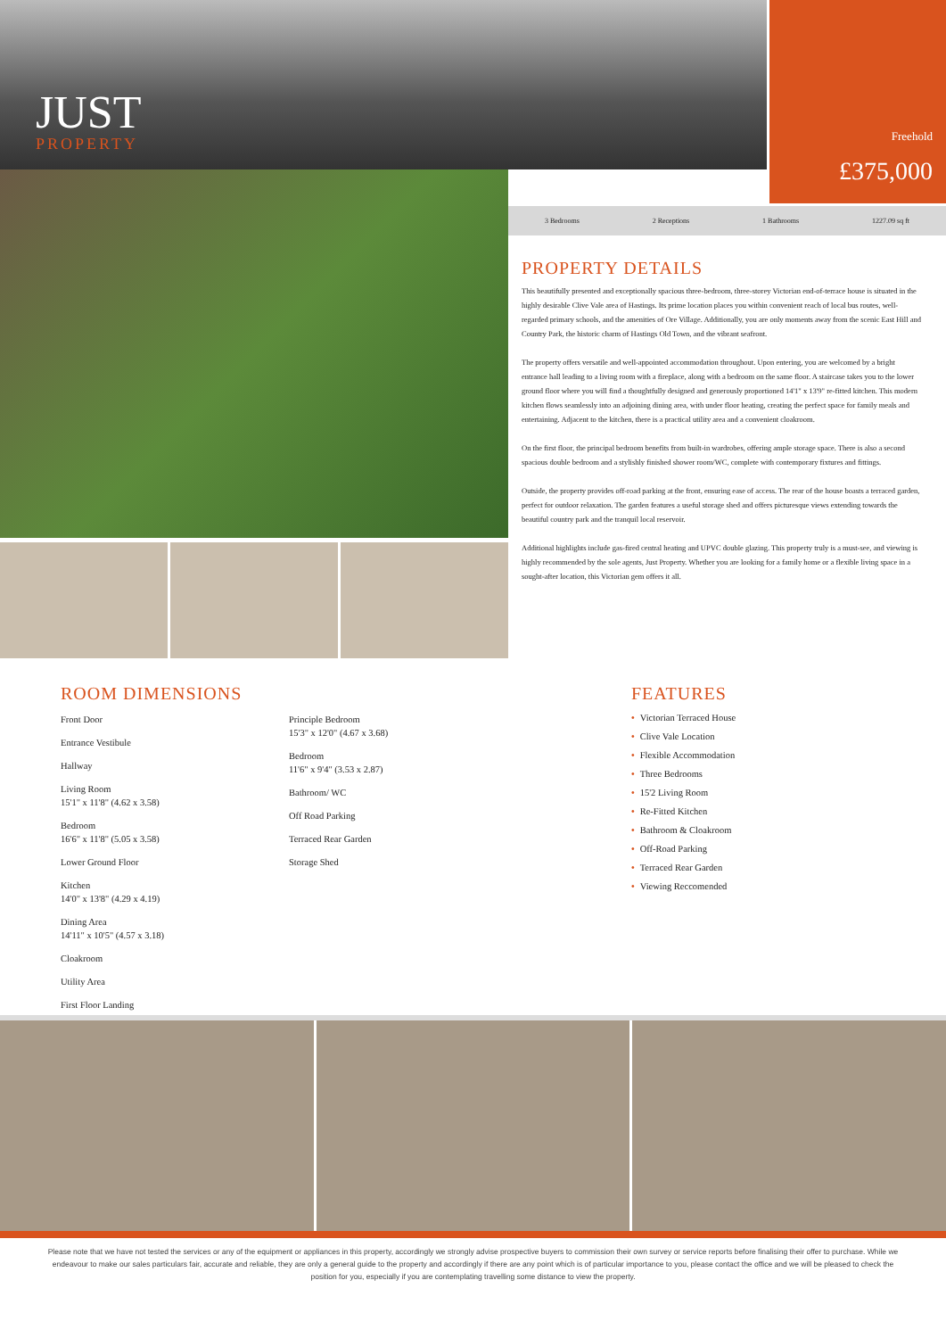JUST
PROPERTY
Freehold
£375,000
3 Bedrooms 2 Receptions 1 Bathrooms 1227.09 sq ft
PROPERTY DETAILS
This beautifully presented and exceptionally spacious three-bedroom, three-storey Victorian end-of-terrace house is situated in the highly desirable Clive Vale area of Hastings. Its prime location places you within convenient reach of local bus routes, well-regarded primary schools, and the amenities of Ore Village. Additionally, you are only moments away from the scenic East Hill and Country Park, the historic charm of Hastings Old Town, and the vibrant seafront.
The property offers versatile and well-appointed accommodation throughout. Upon entering, you are welcomed by a bright entrance hall leading to a living room with a fireplace, along with a bedroom on the same floor. A staircase takes you to the lower ground floor where you will find a thoughtfully designed and generously proportioned 14'1" x 13'9" re-fitted kitchen. This modern kitchen flows seamlessly into an adjoining dining area, with under floor heating, creating the perfect space for family meals and entertaining. Adjacent to the kitchen, there is a practical utility area and a convenient cloakroom.
On the first floor, the principal bedroom benefits from built-in wardrobes, offering ample storage space. There is also a second spacious double bedroom and a stylishly finished shower room/WC, complete with contemporary fixtures and fittings.
Outside, the property provides off-road parking at the front, ensuring ease of access. The rear of the house boasts a terraced garden, perfect for outdoor relaxation. The garden features a useful storage shed and offers picturesque views extending towards the beautiful country park and the tranquil local reservoir.
Additional highlights include gas-fired central heating and UPVC double glazing. This property truly is a must-see, and viewing is highly recommended by the sole agents, Just Property. Whether you are looking for a family home or a flexible living space in a sought-after location, this Victorian gem offers it all.
ROOM DIMENSIONS
Front Door
Entrance Vestibule
Hallway
Living Room
15'1" x 11'8" (4.62 x 3.58)
Bedroom
16'6" x 11'8" (5.05 x 3.58)
Lower Ground Floor
Kitchen
14'0" x 13'8" (4.29 x 4.19)
Dining Area
14'11" x 10'5" (4.57 x 3.18)
Cloakroom
Utility Area
First Floor Landing
Principle Bedroom
15'3" x 12'0" (4.67 x 3.68)
Bedroom
11'6" x 9'4" (3.53 x 2.87)
Bathroom/ WC
Off Road Parking
Terraced Rear Garden
Storage Shed
FEATURES
• Victorian Terraced House
• Clive Vale Location
• Flexible Accommodation
• Three Bedrooms
• 15'2 Living Room
• Re-Fitted Kitchen
• Bathroom & Cloakroom
• Off-Road Parking
• Terraced Rear Garden
• Viewing Reccomended
Please note that we have not tested the services or any of the equipment or appliances in this property, accordingly we strongly advise prospective buyers to commission their own survey or service reports before finalising their offer to purchase. While we endeavour to make our sales particulars fair, accurate and reliable, they are only a general guide to the property and accordingly if there are any point which is of particular importance to you, please contact the office and we will be pleased to check the position for you, especially if you are contemplating travelling some distance to view the property.